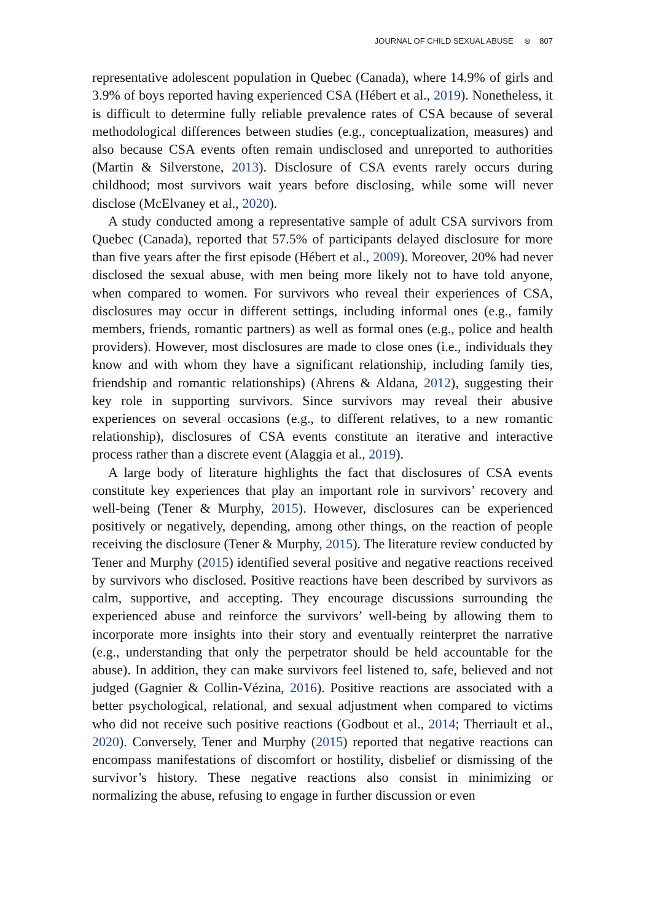JOURNAL OF CHILD SEXUAL ABUSE ⊜ 807
representative adolescent population in Quebec (Canada), where 14.9% of girls and 3.9% of boys reported having experienced CSA (Hébert et al., 2019). Nonetheless, it is difficult to determine fully reliable prevalence rates of CSA because of several methodological differences between studies (e.g., conceptualization, measures) and also because CSA events often remain undisclosed and unreported to authorities (Martin & Silverstone, 2013). Disclosure of CSA events rarely occurs during childhood; most survivors wait years before disclosing, while some will never disclose (McElvaney et al., 2020).
A study conducted among a representative sample of adult CSA survivors from Quebec (Canada), reported that 57.5% of participants delayed disclosure for more than five years after the first episode (Hébert et al., 2009). Moreover, 20% had never disclosed the sexual abuse, with men being more likely not to have told anyone, when compared to women. For survivors who reveal their experiences of CSA, disclosures may occur in different settings, including informal ones (e.g., family members, friends, romantic partners) as well as formal ones (e.g., police and health providers). However, most disclosures are made to close ones (i.e., individuals they know and with whom they have a significant relationship, including family ties, friendship and romantic relationships) (Ahrens & Aldana, 2012), suggesting their key role in supporting survivors. Since survivors may reveal their abusive experiences on several occasions (e.g., to different relatives, to a new romantic relationship), disclosures of CSA events constitute an iterative and interactive process rather than a discrete event (Alaggia et al., 2019).
A large body of literature highlights the fact that disclosures of CSA events constitute key experiences that play an important role in survivors’ recovery and well-being (Tener & Murphy, 2015). However, disclosures can be experienced positively or negatively, depending, among other things, on the reaction of people receiving the disclosure (Tener & Murphy, 2015). The literature review conducted by Tener and Murphy (2015) identified several positive and negative reactions received by survivors who disclosed. Positive reactions have been described by survivors as calm, supportive, and accepting. They encourage discussions surrounding the experienced abuse and reinforce the survivors’ well-being by allowing them to incorporate more insights into their story and eventually reinterpret the narrative (e.g., understanding that only the perpetrator should be held accountable for the abuse). In addition, they can make survivors feel listened to, safe, believed and not judged (Gagnier & Collin-Vézina, 2016). Positive reactions are associated with a better psychological, relational, and sexual adjustment when compared to victims who did not receive such positive reactions (Godbout et al., 2014; Therriault et al., 2020). Conversely, Tener and Murphy (2015) reported that negative reactions can encompass manifestations of discomfort or hostility, disbelief or dismissing of the survivor’s history. These negative reactions also consist in minimizing or normalizing the abuse, refusing to engage in further discussion or even